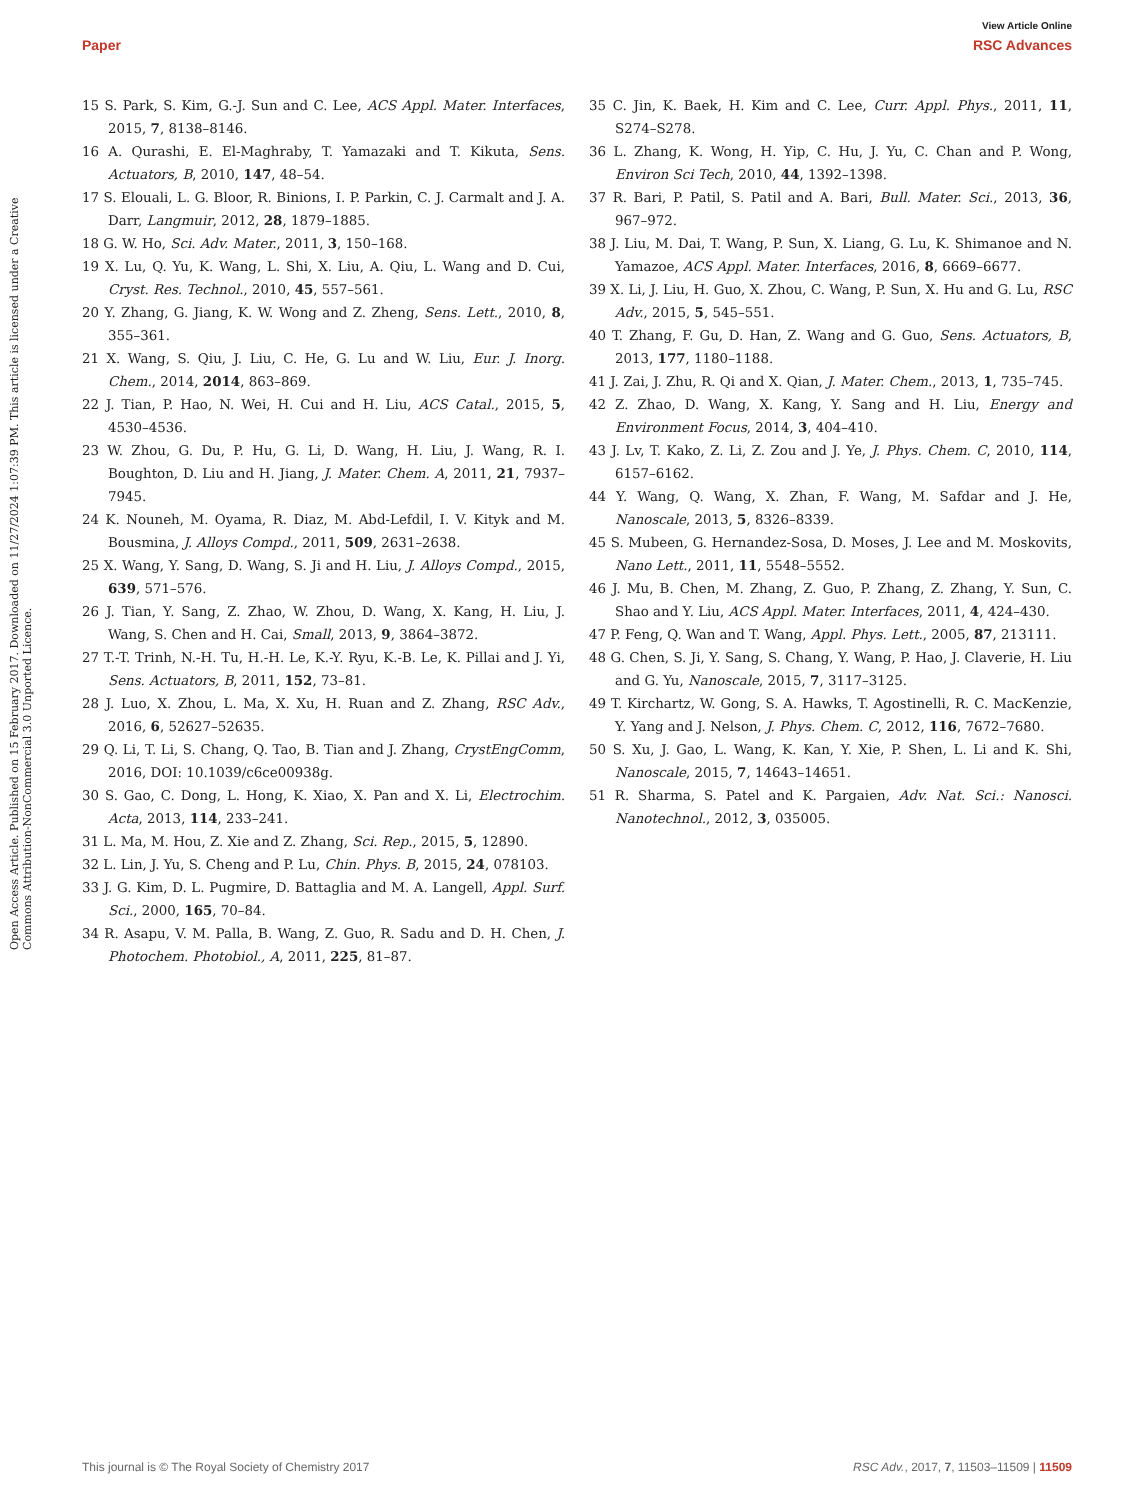View Article Online
Paper RSC Advances
Open Access Article. Published on 15 February 2017. Downloaded on 11/27/2024 1:07:39 PM. This article is licensed under a Creative Commons Attribution-NonCommercial 3.0 Unported Licence.
15 S. Park, S. Kim, G.-J. Sun and C. Lee, ACS Appl. Mater. Interfaces, 2015, 7, 8138–8146.
16 A. Qurashi, E. El-Maghraby, T. Yamazaki and T. Kikuta, Sens. Actuators, B, 2010, 147, 48–54.
17 S. Elouali, L. G. Bloor, R. Binions, I. P. Parkin, C. J. Carmalt and J. A. Darr, Langmuir, 2012, 28, 1879–1885.
18 G. W. Ho, Sci. Adv. Mater., 2011, 3, 150–168.
19 X. Lu, Q. Yu, K. Wang, L. Shi, X. Liu, A. Qiu, L. Wang and D. Cui, Cryst. Res. Technol., 2010, 45, 557–561.
20 Y. Zhang, G. Jiang, K. W. Wong and Z. Zheng, Sens. Lett., 2010, 8, 355–361.
21 X. Wang, S. Qiu, J. Liu, C. He, G. Lu and W. Liu, Eur. J. Inorg. Chem., 2014, 2014, 863–869.
22 J. Tian, P. Hao, N. Wei, H. Cui and H. Liu, ACS Catal., 2015, 5, 4530–4536.
23 W. Zhou, G. Du, P. Hu, G. Li, D. Wang, H. Liu, J. Wang, R. I. Boughton, D. Liu and H. Jiang, J. Mater. Chem. A, 2011, 21, 7937–7945.
24 K. Nouneh, M. Oyama, R. Diaz, M. Abd-Lefdil, I. V. Kityk and M. Bousmina, J. Alloys Compd., 2011, 509, 2631–2638.
25 X. Wang, Y. Sang, D. Wang, S. Ji and H. Liu, J. Alloys Compd., 2015, 639, 571–576.
26 J. Tian, Y. Sang, Z. Zhao, W. Zhou, D. Wang, X. Kang, H. Liu, J. Wang, S. Chen and H. Cai, Small, 2013, 9, 3864–3872.
27 T.-T. Trinh, N.-H. Tu, H.-H. Le, K.-Y. Ryu, K.-B. Le, K. Pillai and J. Yi, Sens. Actuators, B, 2011, 152, 73–81.
28 J. Luo, X. Zhou, L. Ma, X. Xu, H. Ruan and Z. Zhang, RSC Adv., 2016, 6, 52627–52635.
29 Q. Li, T. Li, S. Chang, Q. Tao, B. Tian and J. Zhang, CrystEngComm, 2016, DOI: 10.1039/c6ce00938g.
30 S. Gao, C. Dong, L. Hong, K. Xiao, X. Pan and X. Li, Electrochim. Acta, 2013, 114, 233–241.
31 L. Ma, M. Hou, Z. Xie and Z. Zhang, Sci. Rep., 2015, 5, 12890.
32 L. Lin, J. Yu, S. Cheng and P. Lu, Chin. Phys. B, 2015, 24, 078103.
33 J. G. Kim, D. L. Pugmire, D. Battaglia and M. A. Langell, Appl. Surf. Sci., 2000, 165, 70–84.
34 R. Asapu, V. M. Palla, B. Wang, Z. Guo, R. Sadu and D. H. Chen, J. Photochem. Photobiol., A, 2011, 225, 81–87.
35 C. Jin, K. Baek, H. Kim and C. Lee, Curr. Appl. Phys., 2011, 11, S274–S278.
36 L. Zhang, K. Wong, H. Yip, C. Hu, J. Yu, C. Chan and P. Wong, Environ Sci Tech, 2010, 44, 1392–1398.
37 R. Bari, P. Patil, S. Patil and A. Bari, Bull. Mater. Sci., 2013, 36, 967–972.
38 J. Liu, M. Dai, T. Wang, P. Sun, X. Liang, G. Lu, K. Shimanoe and N. Yamazoe, ACS Appl. Mater. Interfaces, 2016, 8, 6669–6677.
39 X. Li, J. Liu, H. Guo, X. Zhou, C. Wang, P. Sun, X. Hu and G. Lu, RSC Adv., 2015, 5, 545–551.
40 T. Zhang, F. Gu, D. Han, Z. Wang and G. Guo, Sens. Actuators, B, 2013, 177, 1180–1188.
41 J. Zai, J. Zhu, R. Qi and X. Qian, J. Mater. Chem., 2013, 1, 735–745.
42 Z. Zhao, D. Wang, X. Kang, Y. Sang and H. Liu, Energy and Environment Focus, 2014, 3, 404–410.
43 J. Lv, T. Kako, Z. Li, Z. Zou and J. Ye, J. Phys. Chem. C, 2010, 114, 6157–6162.
44 Y. Wang, Q. Wang, X. Zhan, F. Wang, M. Safdar and J. He, Nanoscale, 2013, 5, 8326–8339.
45 S. Mubeen, G. Hernandez-Sosa, D. Moses, J. Lee and M. Moskovits, Nano Lett., 2011, 11, 5548–5552.
46 J. Mu, B. Chen, M. Zhang, Z. Guo, P. Zhang, Z. Zhang, Y. Sun, C. Shao and Y. Liu, ACS Appl. Mater. Interfaces, 2011, 4, 424–430.
47 P. Feng, Q. Wan and T. Wang, Appl. Phys. Lett., 2005, 87, 213111.
48 G. Chen, S. Ji, Y. Sang, S. Chang, Y. Wang, P. Hao, J. Claverie, H. Liu and G. Yu, Nanoscale, 2015, 7, 3117–3125.
49 T. Kirchartz, W. Gong, S. A. Hawks, T. Agostinelli, R. C. MacKenzie, Y. Yang and J. Nelson, J. Phys. Chem. C, 2012, 116, 7672–7680.
50 S. Xu, J. Gao, L. Wang, K. Kan, Y. Xie, P. Shen, L. Li and K. Shi, Nanoscale, 2015, 7, 14643–14651.
51 R. Sharma, S. Patel and K. Pargaien, Adv. Nat. Sci.: Nanosci. Nanotechnol., 2012, 3, 035005.
This journal is © The Royal Society of Chemistry 2017 RSC Adv., 2017, 7, 11503–11509 | 11509